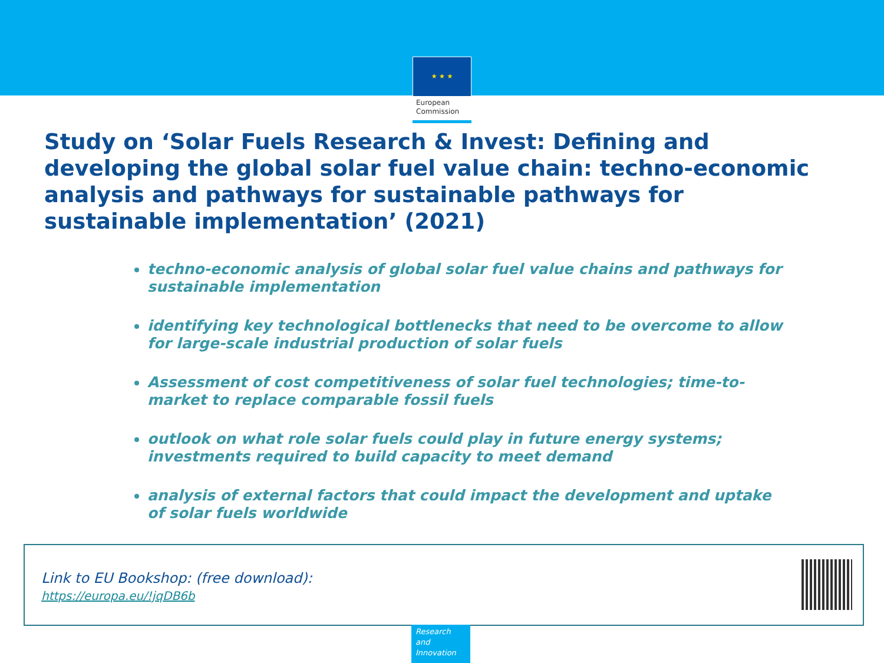★ ★ ★
European
Commission
Study on ‘Solar Fuels Research & Invest: Defining and developing the global solar fuel value chain: techno-economic analysis and pathways for sustainable pathways for sustainable implementation’ (2021)
techno-economic analysis of global solar fuel value chains and pathways for sustainable implementation
identifying key technological bottlenecks that need to be overcome to allow for large-scale industrial production of solar fuels
Assessment of cost competitiveness of solar fuel technologies; time-to-market to replace comparable fossil fuels
outlook on what role solar fuels could play in future energy systems; investments required to build capacity to meet demand
analysis of external factors that could impact the development and uptake of solar fuels worldwide
Link to EU Bookshop: (free download):
https://europa.eu/!jqDB6b
Research and
Innovation